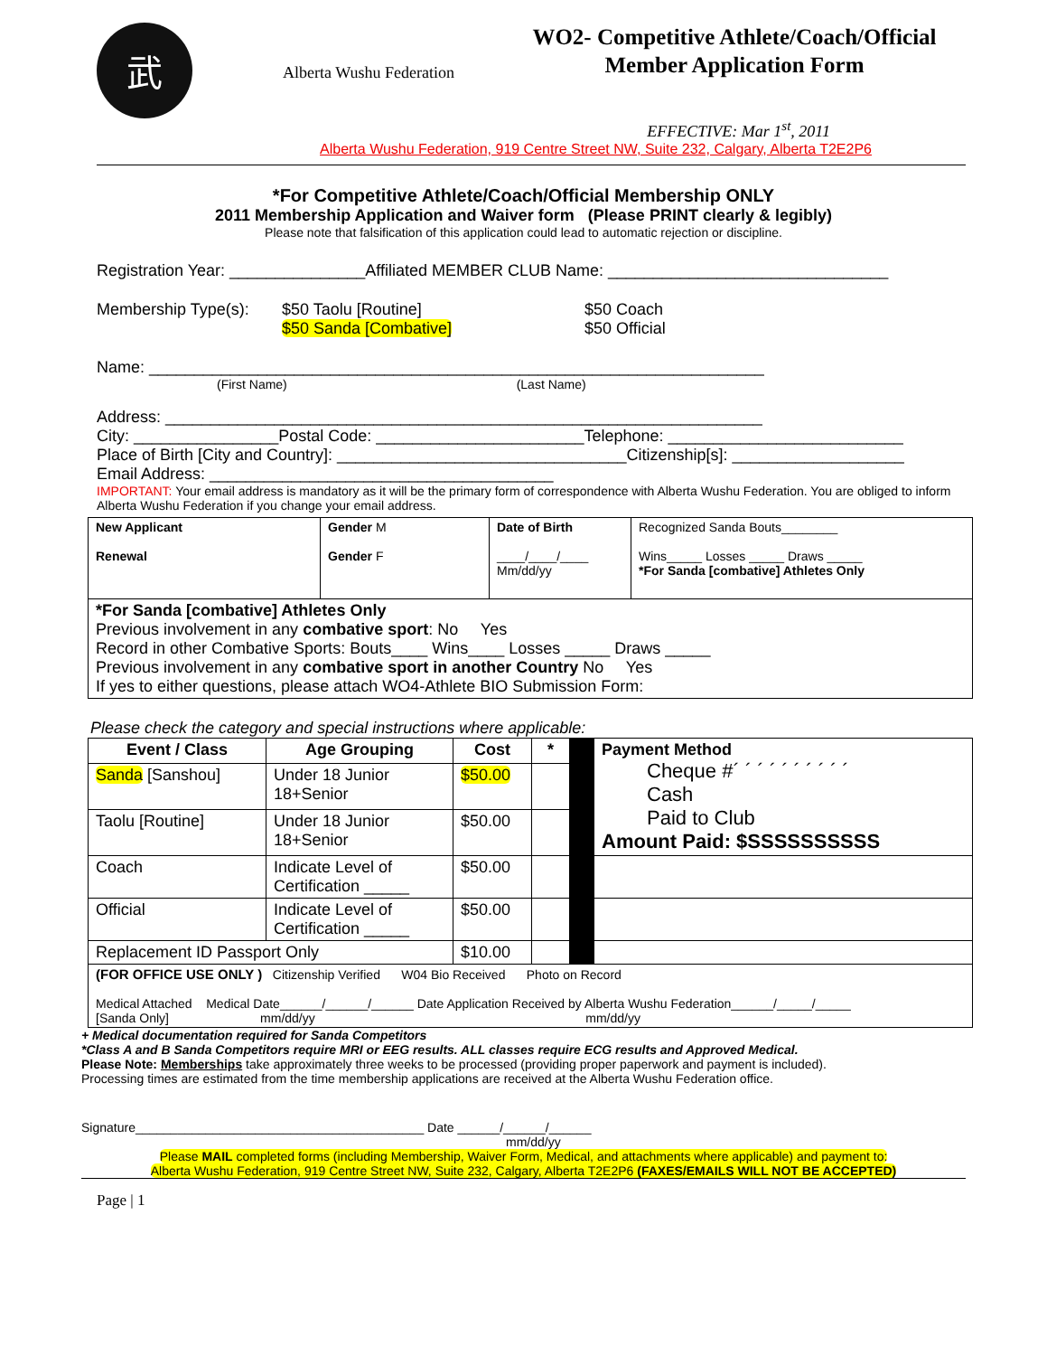武
Alberta Wushu Federation
WO2- Competitive Athlete/Coach/Official Member Application Form
EFFECTIVE: Mar 1<sup>st</sup>, 2011
Alberta Wushu Federation, 919 Centre Street NW, Suite 232, Calgary, Alberta T2E2P6
*For Competitive Athlete/Coach/Official Membership ONLY
2011 Membership Application and Waiver form (Please PRINT clearly & legibly)
Please note that falsification of this application could lead to automatic rejection or discipline.
Registration Year: _______________Affiliated MEMBER CLUB Name: _______________________________
Membership Type(s):
$50 Taolu [Routine]
$50 Sanda [Combative]
$50 Coach
$50 Official
Name: ____________________________________________________________________
(First Name) (Last Name)
Address: __________________________________________________________________
City: ________________Postal Code: _______________________Telephone: __________________________
Place of Birth [City and Country]: ________________________________Citizenship[s]: ___________________
Email Address: ______________________________________
IMPORTANT: Your email address is mandatory as it will be the primary form of correspondence with Alberta Wushu Federation. You are obliged to inform Alberta Wushu Federation if you change your email address.
| New Applicant Renewal | Gender M Gender F | Date of Birth ____/____/____ Mm/dd/yy | Recognized Sanda Bouts________ Wins_____ Losses _____ Draws _____ *For Sanda [combative] Athletes Only |
| *For Sanda [combative] Athletes Only Previous involvement in any combative sport : No Yes Record in other Combative Sports: Bouts____ Wins____ Losses _____ Draws _____ Previous involvement in any combative sport in another Country No Yes If yes to either questions, please attach WO4-Athlete BIO Submission Form: | | | |
Please check the category and special instructions where applicable:
| Event / Class | Age Grouping | Cost | * | | Payment Method Cheque #´ ´ ´ ´ ´ ´ ´ ´ ´ ´ Cash Paid to Club Amount Paid: $SSSSSSSSSS |
| Sanda [Sanshou] | Under 18 Junior 18+Senior | $50.00 | | | |
| Taolu [Routine] | Under 18 Junior 18+Senior | $50.00 | | | |
| Coach | Indicate Level of Certification _____ | $50.00 | | | |
| Official | Indicate Level of Certification _____ | $50.00 | | | |
| Replacement ID Passport Only | | $10.00 | | | |
| (FOR OFFICE USE ONLY ) Citizenship Verified W04 Bio Received Photo on Record Medical Attached Medical Date______/______/______ Date Application Received by Alberta Wushu Federation______/_____/_____ [Sanda Only] mm/dd/yy mm/dd/yy | | | | | |
+ Medical documentation required for Sanda Competitors
*Class A and B Sanda Competitors require MRI or EEG results. ALL classes require ECG results and Approved Medical.
Please Note: Memberships take approximately three weeks to be processed (providing proper paperwork and payment is included).
Processing times are estimated from the time membership applications are received at the Alberta Wushu Federation office.
Signature_________________________________________ Date ______/______/______
mm/dd/yy
Please MAIL completed forms (including Membership, Waiver Form, Medical, and attachments where applicable) and payment to:
Alberta Wushu Federation, 919 Centre Street NW, Suite 232, Calgary, Alberta T2E2P6 (FAXES/EMAILS WILL NOT BE ACCEPTED)
Page | 1